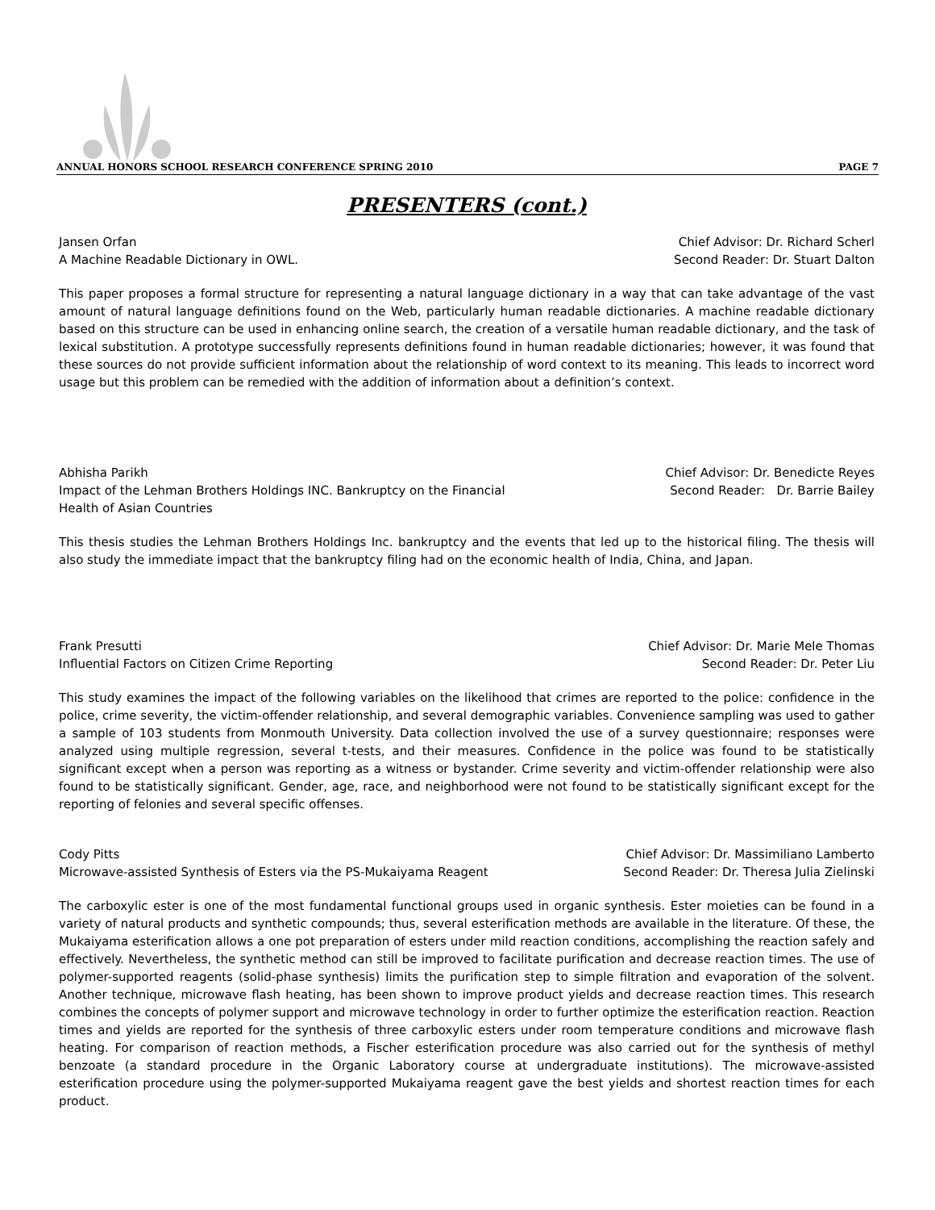ANNUAL HONORS SCHOOL RESEARCH CONFERENCE SPRING 2010 PAGE 7
PRESENTERS (cont.)
Jansen Orfan
A Machine Readable Dictionary in OWL.
Chief Advisor: Dr. Richard Scherl
Second Reader: Dr. Stuart Dalton
This paper proposes a formal structure for representing a natural language dictionary in a way that can take advantage of the vast amount of natural language definitions found on the Web, particularly human readable dictionaries. A machine readable dictionary based on this structure can be used in enhancing online search, the creation of a versatile human readable dictionary, and the task of lexical substitution. A prototype successfully represents definitions found in human readable dictionaries; however, it was found that these sources do not provide sufficient information about the relationship of word context to its meaning. This leads to incorrect word usage but this problem can be remedied with the addition of information about a definition’s context.
Abhisha Parikh
Impact of the Lehman Brothers Holdings INC. Bankruptcy on the Financial
Health of Asian Countries
Chief Advisor: Dr. Benedicte Reyes
Second Reader: Dr. Barrie Bailey
This thesis studies the Lehman Brothers Holdings Inc. bankruptcy and the events that led up to the historical filing. The thesis will also study the immediate impact that the bankruptcy filing had on the economic health of India, China, and Japan.
Frank Presutti
Influential Factors on Citizen Crime Reporting
Chief Advisor: Dr. Marie Mele Thomas
Second Reader: Dr. Peter Liu
This study examines the impact of the following variables on the likelihood that crimes are reported to the police: confidence in the police, crime severity, the victim-offender relationship, and several demographic variables. Convenience sampling was used to gather a sample of 103 students from Monmouth University. Data collection involved the use of a survey questionnaire; responses were analyzed using multiple regression, several t-tests, and their measures. Confidence in the police was found to be statistically significant except when a person was reporting as a witness or bystander. Crime severity and victim-offender relationship were also found to be statistically significant. Gender, age, race, and neighborhood were not found to be statistically significant except for the reporting of felonies and several specific offenses.
Cody Pitts
Microwave-assisted Synthesis of Esters via the PS-Mukaiyama Reagent
Chief Advisor: Dr. Massimiliano Lamberto
Second Reader: Dr. Theresa Julia Zielinski
The carboxylic ester is one of the most fundamental functional groups used in organic synthesis. Ester moieties can be found in a variety of natural products and synthetic compounds; thus, several esterification methods are available in the literature. Of these, the Mukaiyama esterification allows a one pot preparation of esters under mild reaction conditions, accomplishing the reaction safely and effectively. Nevertheless, the synthetic method can still be improved to facilitate purification and decrease reaction times. The use of polymer-supported reagents (solid-phase synthesis) limits the purification step to simple filtration and evaporation of the solvent. Another technique, microwave flash heating, has been shown to improve product yields and decrease reaction times. This research combines the concepts of polymer support and microwave technology in order to further optimize the esterification reaction. Reaction times and yields are reported for the synthesis of three carboxylic esters under room temperature conditions and microwave flash heating. For comparison of reaction methods, a Fischer esterification procedure was also carried out for the synthesis of methyl benzoate (a standard procedure in the Organic Laboratory course at undergraduate institutions). The microwave-assisted esterification procedure using the polymer-supported Mukaiyama reagent gave the best yields and shortest reaction times for each product.